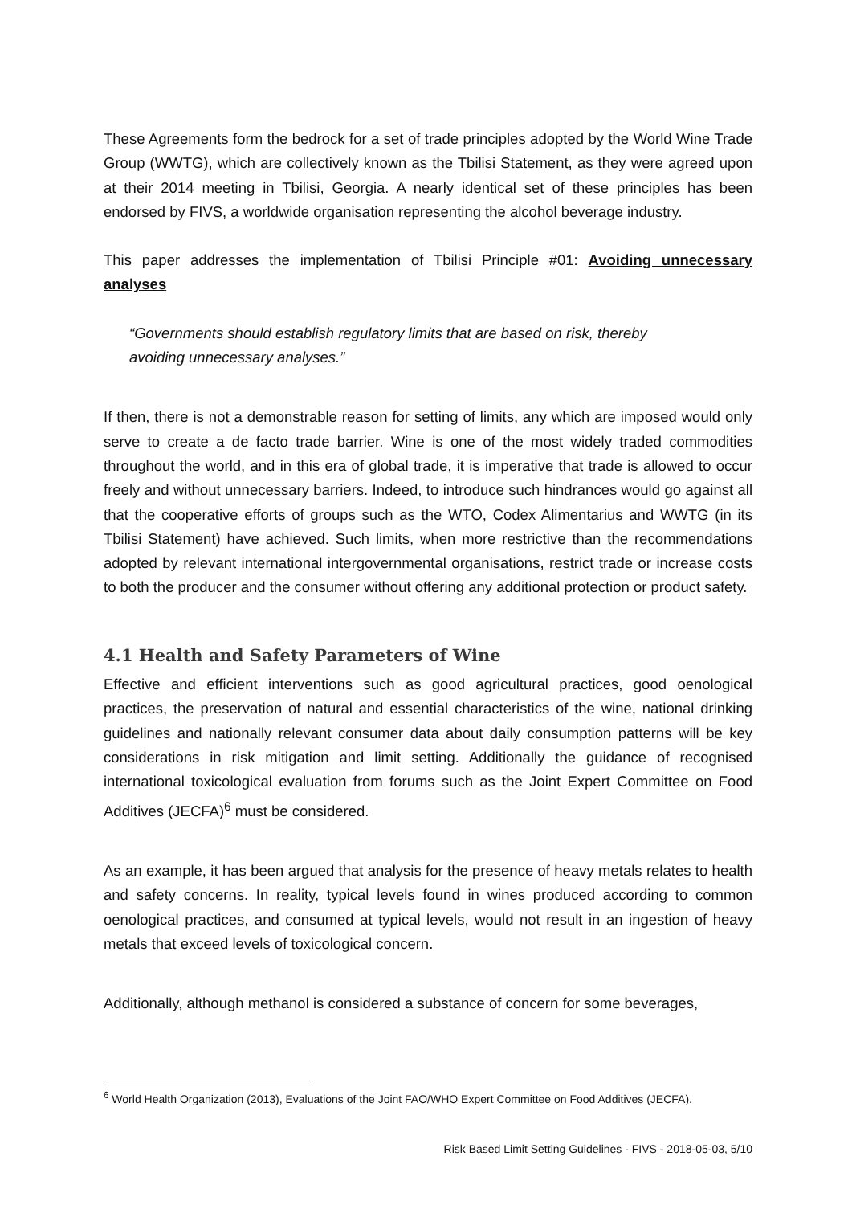These Agreements form the bedrock for a set of trade principles adopted by the World Wine Trade Group (WWTG), which are collectively known as the Tbilisi Statement, as they were agreed upon at their 2014 meeting in Tbilisi, Georgia. A nearly identical set of these principles has been endorsed by FIVS, a worldwide organisation representing the alcohol beverage industry.
This paper addresses the implementation of Tbilisi Principle #01: Avoiding unnecessary analyses
“Governments should establish regulatory limits that are based on risk, thereby avoiding unnecessary analyses.”
If then, there is not a demonstrable reason for setting of limits, any which are imposed would only serve to create a de facto trade barrier. Wine is one of the most widely traded commodities throughout the world, and in this era of global trade, it is imperative that trade is allowed to occur freely and without unnecessary barriers. Indeed, to introduce such hindrances would go against all that the cooperative efforts of groups such as the WTO, Codex Alimentarius and WWTG (in its Tbilisi Statement) have achieved. Such limits, when more restrictive than the recommendations adopted by relevant international intergovernmental organisations, restrict trade or increase costs to both the producer and the consumer without offering any additional protection or product safety.
4.1 Health and Safety Parameters of Wine
Effective and efficient interventions such as good agricultural practices, good oenological practices, the preservation of natural and essential characteristics of the wine, national drinking guidelines and nationally relevant consumer data about daily consumption patterns will be key considerations in risk mitigation and limit setting. Additionally the guidance of recognised international toxicological evaluation from forums such as the Joint Expert Committee on Food Additives (JECFA)<sup>6</sup> must be considered.
As an example, it has been argued that analysis for the presence of heavy metals relates to health and safety concerns. In reality, typical levels found in wines produced according to common oenological practices, and consumed at typical levels, would not result in an ingestion of heavy metals that exceed levels of toxicological concern.
Additionally, although methanol is considered a substance of concern for some beverages,
<sup>6</sup> World Health Organization (2013), Evaluations of the Joint FAO/WHO Expert Committee on Food Additives (JECFA).
Risk Based Limit Setting Guidelines - FIVS - 2018-05-03, 5/10